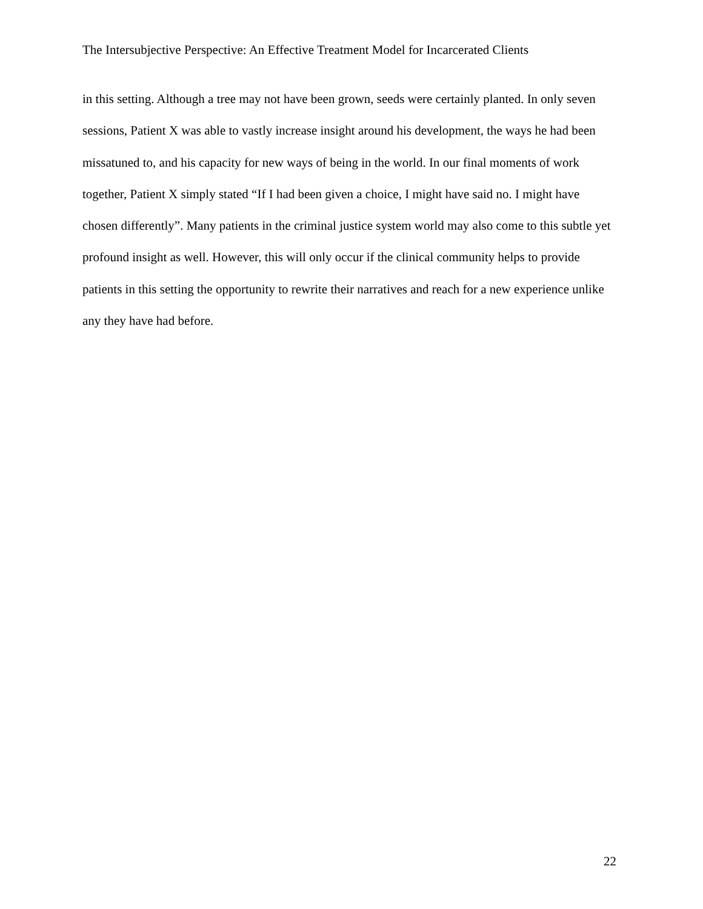The Intersubjective Perspective: An Effective Treatment Model for Incarcerated Clients
in this setting. Although a tree may not have been grown, seeds were certainly planted. In only seven sessions, Patient X was able to vastly increase insight around his development, the ways he had been missatuned to, and his capacity for new ways of being in the world. In our final moments of work together, Patient X simply stated “If I had been given a choice, I might have said no. I might have chosen differently”. Many patients in the criminal justice system world may also come to this subtle yet profound insight as well. However, this will only occur if the clinical community helps to provide patients in this setting the opportunity to rewrite their narratives and reach for a new experience unlike any they have had before.
22